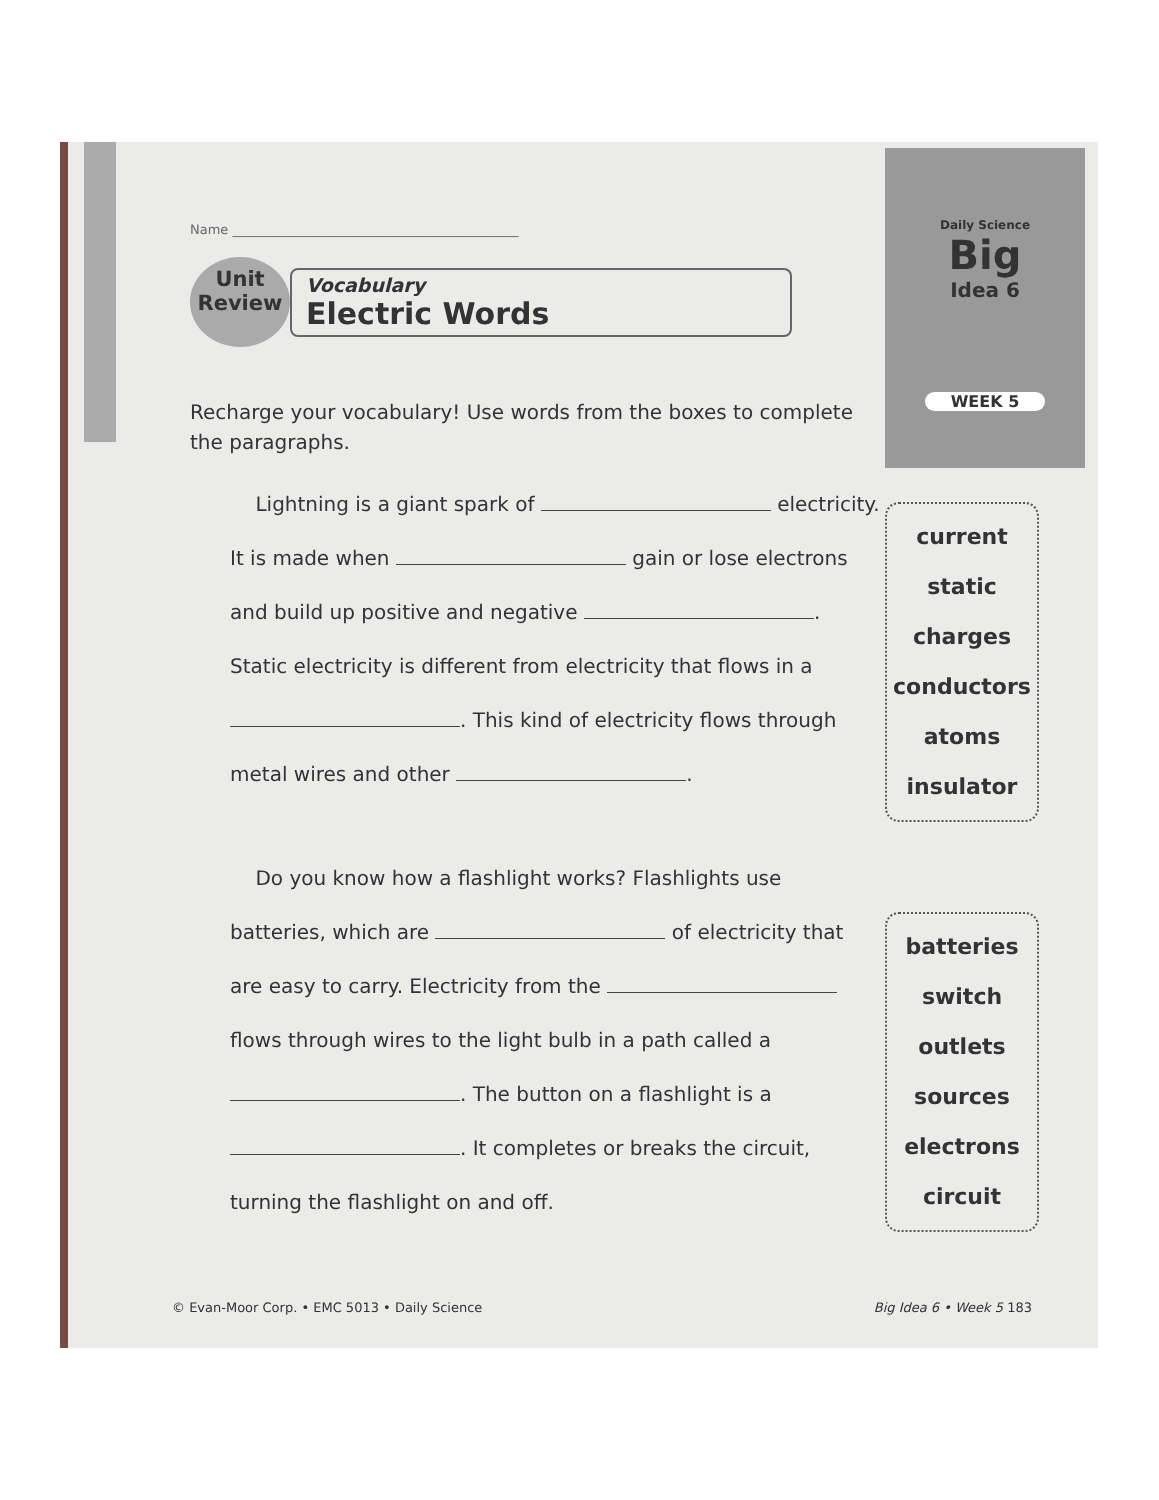Name ____________________________________________
Unit
Review
Vocabulary
Electric Words
Recharge your vocabulary! Use words from the boxes to complete the paragraphs.
Lightning is a giant spark of electricity. It is made when gain or lose electrons and build up positive and negative . Static electricity is different from electricity that flows in a . This kind of electricity flows through metal wires and other .
Do you know how a flashlight works? Flashlights use batteries, which are of electricity that are easy to carry. Electricity from the flows through wires to the light bulb in a path called a . The button on a flashlight is a . It completes or breaks the circuit, turning the flashlight on and off.
Daily Science
Big
Idea 6
WEEK 5
current
static
charges
conductors
atoms
insulator
batteries
switch
outlets
sources
electrons
circuit
© Evan-Moor Corp. • EMC 5013 • Daily Science Big Idea 6 • Week 5 183